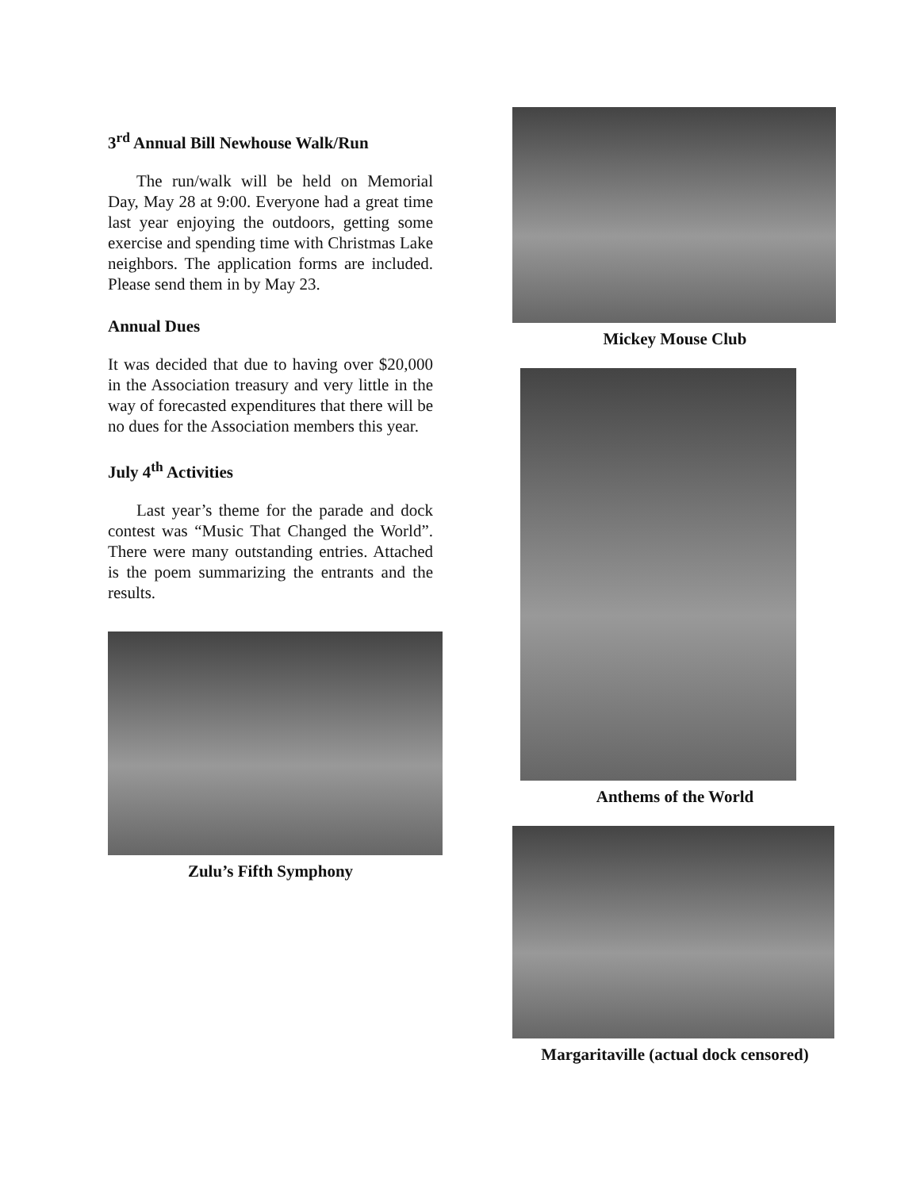3<sup>rd</sup> Annual Bill Newhouse Walk/Run
The run/walk will be held on Memorial Day, May 28 at 9:00. Everyone had a great time last year enjoying the outdoors, getting some exercise and spending time with Christmas Lake neighbors. The application forms are included. Please send them in by May 23.
Annual Dues
It was decided that due to having over $20,000 in the Association treasury and very little in the way of forecasted expenditures that there will be no dues for the Association members this year.
July 4<sup>th</sup> Activities
Last year’s theme for the parade and dock contest was “Music That Changed the World”. There were many outstanding entries. Attached is the poem summarizing the entrants and the results.
Zulu’s Fifth Symphony
Mickey Mouse Club
Anthems of the World
Margaritaville (actual dock censored)